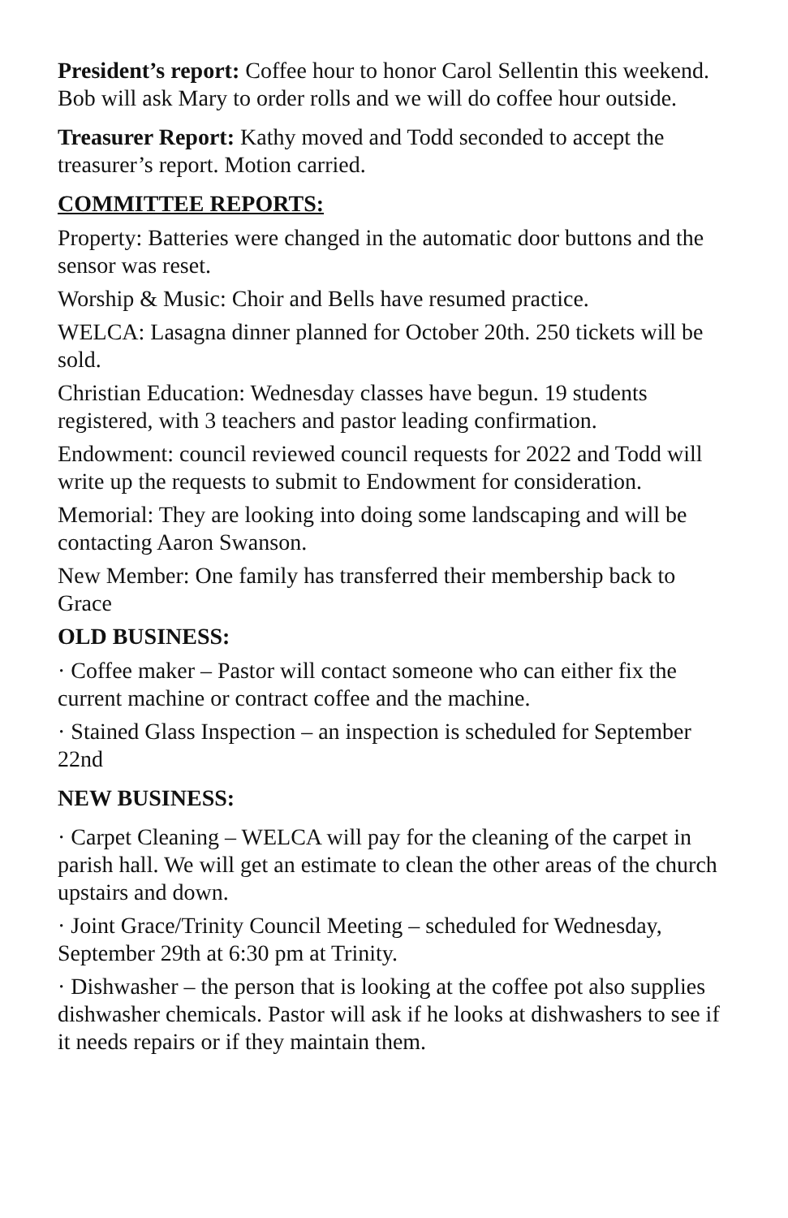President’s report: Coffee hour to honor Carol Sellentin this weekend. Bob will ask Mary to order rolls and we will do coffee hour outside.
Treasurer Report: Kathy moved and Todd seconded to accept the treasurer’s report. Motion carried.
COMMITTEE REPORTS:
Property: Batteries were changed in the automatic door buttons and the sensor was reset.
Worship & Music: Choir and Bells have resumed practice.
WELCA: Lasagna dinner planned for October 20th. 250 tickets will be sold.
Christian Education: Wednesday classes have begun. 19 students registered, with 3 teachers and pastor leading confirmation.
Endowment: council reviewed council requests for 2022 and Todd will write up the requests to submit to Endowment for consideration.
Memorial: They are looking into doing some landscaping and will be contacting Aaron Swanson.
New Member: One family has transferred their membership back to Grace
OLD BUSINESS:
· Coffee maker – Pastor will contact someone who can either fix the current machine or contract coffee and the machine.
· Stained Glass Inspection – an inspection is scheduled for September 22nd
NEW BUSINESS:
· Carpet Cleaning – WELCA will pay for the cleaning of the carpet in parish hall. We will get an estimate to clean the other areas of the church upstairs and down.
· Joint Grace/Trinity Council Meeting – scheduled for Wednesday, September 29th at 6:30 pm at Trinity.
· Dishwasher – the person that is looking at the coffee pot also supplies dishwasher chemicals. Pastor will ask if he looks at dishwashers to see if it needs repairs or if they maintain them.